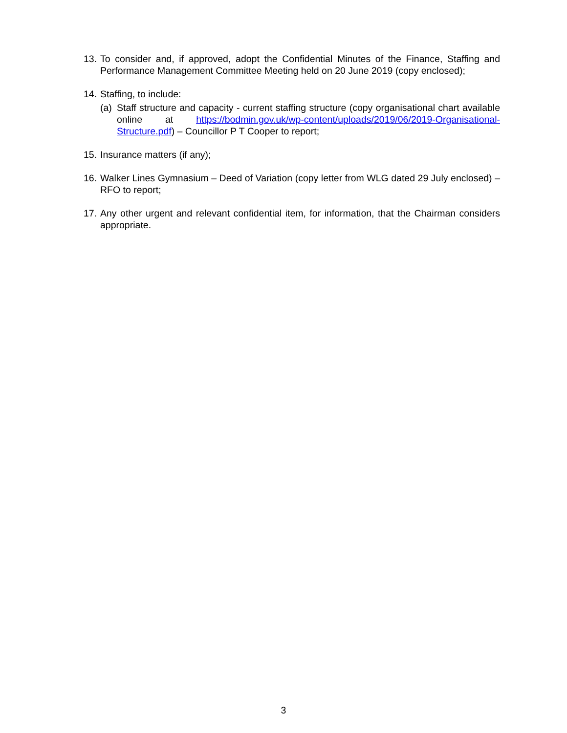13. To consider and, if approved, adopt the Confidential Minutes of the Finance, Staffing and Performance Management Committee Meeting held on 20 June 2019 (copy enclosed);
14. Staffing, to include:
(a) Staff structure and capacity - current staffing structure (copy organisational chart available online at https://bodmin.gov.uk/wp-content/uploads/2019/06/2019-Organisational-Structure.pdf) – Councillor P T Cooper to report;
15. Insurance matters (if any);
16. Walker Lines Gymnasium – Deed of Variation (copy letter from WLG dated 29 July enclosed) – RFO to report;
17. Any other urgent and relevant confidential item, for information, that the Chairman considers appropriate.
3